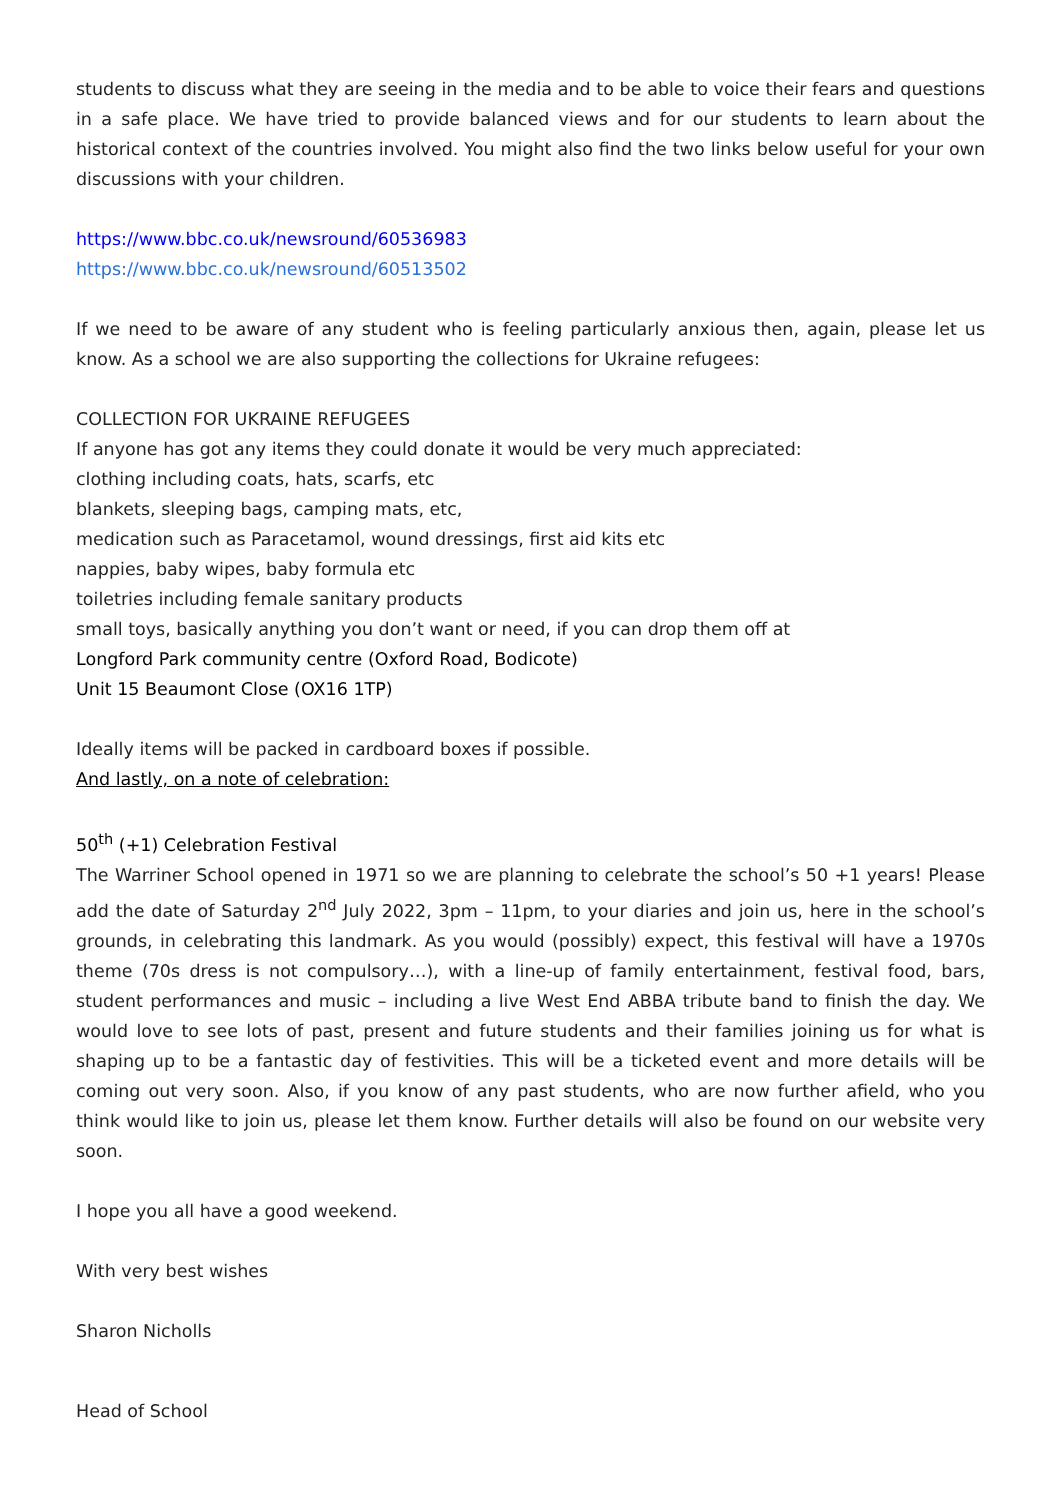students to discuss what they are seeing in the media and to be able to voice their fears and questions in a safe place. We have tried to provide balanced views and for our students to learn about the historical context of the countries involved. You might also find the two links below useful for your own discussions with your children.
https://www.bbc.co.uk/newsround/60536983
https://www.bbc.co.uk/newsround/60513502
If we need to be aware of any student who is feeling particularly anxious then, again, please let us know. As a school we are also supporting the collections for Ukraine refugees:
COLLECTION FOR UKRAINE REFUGEES
If anyone has got any items they could donate it would be very much appreciated:
clothing including coats, hats, scarfs, etc
blankets, sleeping bags, camping mats, etc,
medication such as Paracetamol, wound dressings, first aid kits etc
nappies, baby wipes, baby formula etc
toiletries including female sanitary products
small toys, basically anything you don’t want or need, if you can drop them off at
Longford Park community centre (Oxford Road, Bodicote)
Unit 15 Beaumont Close (OX16 1TP)
Ideally items will be packed in cardboard boxes if possible.
And lastly, on a note of celebration:
50<sup>th</sup> (+1) Celebration Festival
The Warriner School opened in 1971 so we are planning to celebrate the school’s 50 +1 years! Please add the date of Saturday 2<sup>nd</sup> July 2022, 3pm – 11pm, to your diaries and join us, here in the school’s grounds, in celebrating this landmark. As you would (possibly) expect, this festival will have a 1970s theme (70s dress is not compulsory…), with a line-up of family entertainment, festival food, bars, student performances and music – including a live West End ABBA tribute band to finish the day. We would love to see lots of past, present and future students and their families joining us for what is shaping up to be a fantastic day of festivities. This will be a ticketed event and more details will be coming out very soon. Also, if you know of any past students, who are now further afield, who you think would like to join us, please let them know. Further details will also be found on our website very soon.
I hope you all have a good weekend.
With very best wishes
Sharon Nicholls
Head of School